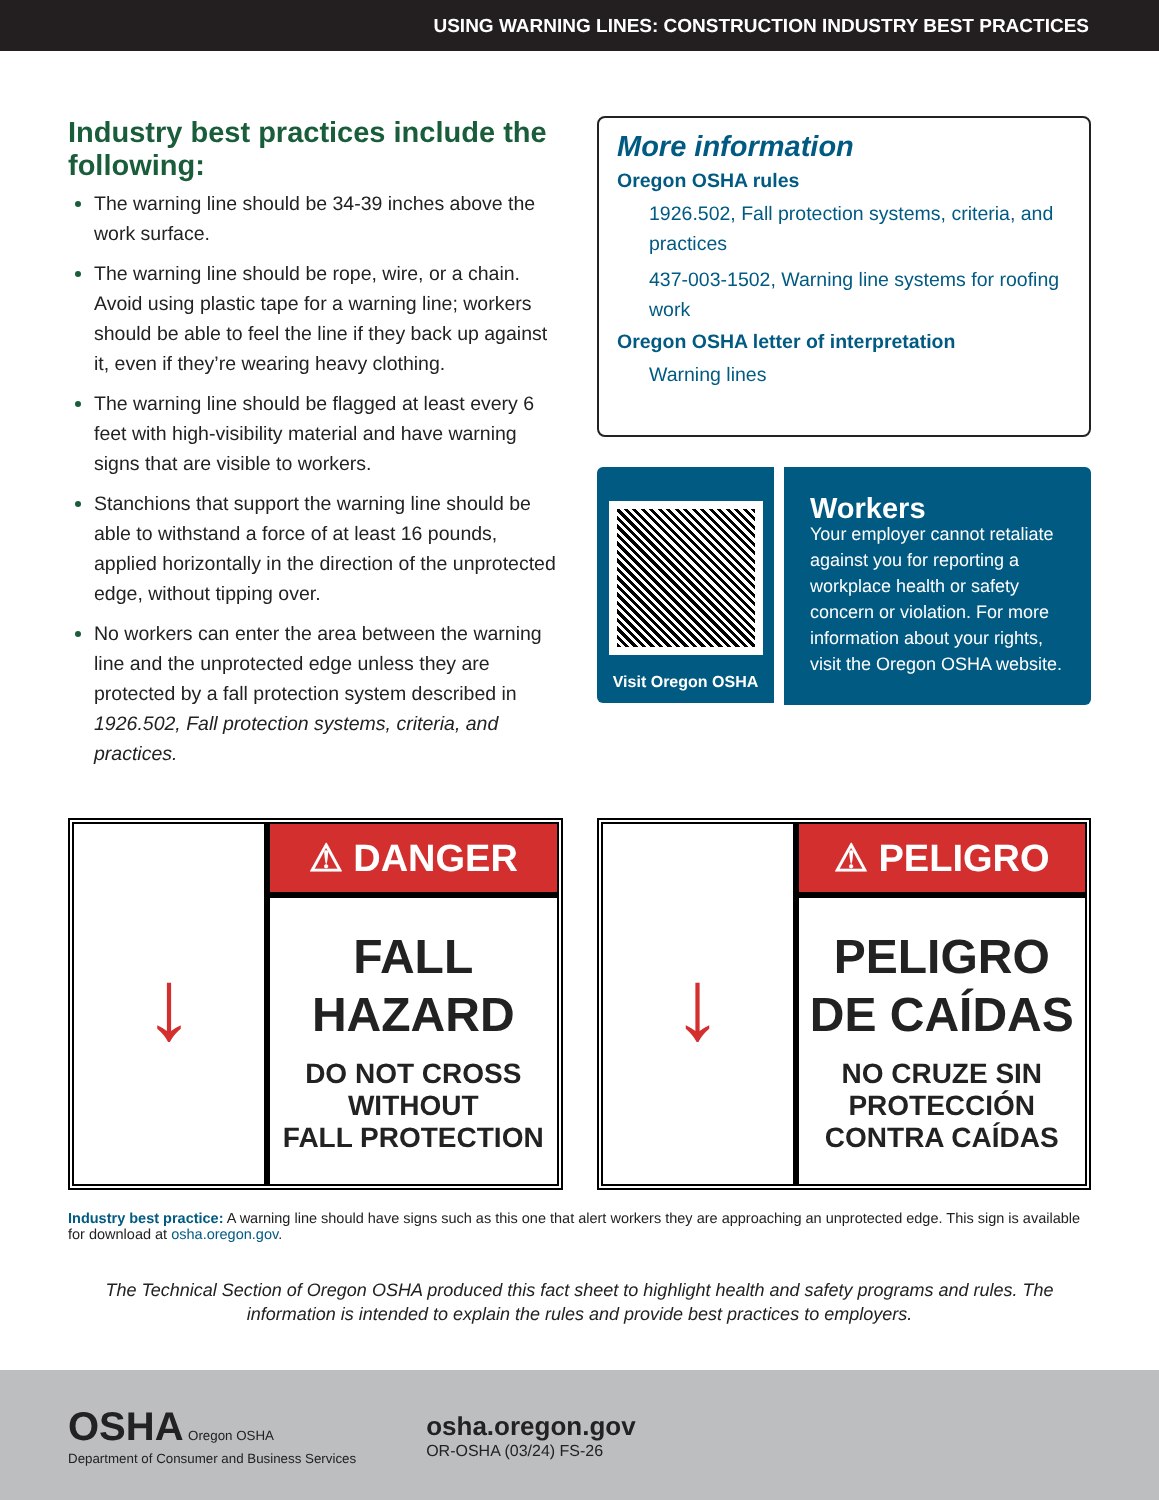USING WARNING LINES: CONSTRUCTION INDUSTRY BEST PRACTICES
Industry best practices include the following:
The warning line should be 34-39 inches above the work surface.
The warning line should be rope, wire, or a chain. Avoid using plastic tape for a warning line; workers should be able to feel the line if they back up against it, even if they’re wearing heavy clothing.
The warning line should be flagged at least every 6 feet with high-visibility material and have warning signs that are visible to workers.
Stanchions that support the warning line should be able to withstand a force of at least 16 pounds, applied horizontally in the direction of the unprotected edge, without tipping over.
No workers can enter the area between the warning line and the unprotected edge unless they are protected by a fall protection system described in 1926.502, Fall protection systems, criteria, and practices.
More information
Oregon OSHA rules
1926.502, Fall protection systems, criteria, and practices
437-003-1502, Warning line systems for roofing work
Oregon OSHA letter of interpretation
Warning lines
Visit Oregon OSHA
Workers
Your employer cannot retaliate against you for reporting a workplace health or safety concern or violation. For more information about your rights, visit the Oregon OSHA website.
↓
⚠ DANGER
FALL
HAZARD
DO NOT CROSS
WITHOUT
FALL PROTECTION
↓
⚠ PELIGRO
PELIGRO
DE CAÍDAS
NO CRUZE SIN
PROTECCIÓN
CONTRA CAÍDAS
Industry best practice: A warning line should have signs such as this one that alert workers they are approaching an unprotected edge. This sign is available for download at osha.oregon.gov.
The Technical Section of Oregon OSHA produced this fact sheet to highlight health and safety programs and rules. The information is intended to explain the rules and provide best practices to employers.
OSHA Oregon OSHA
Department of Consumer and Business Services
osha.oregon.gov
OR-OSHA (03/24) FS-26